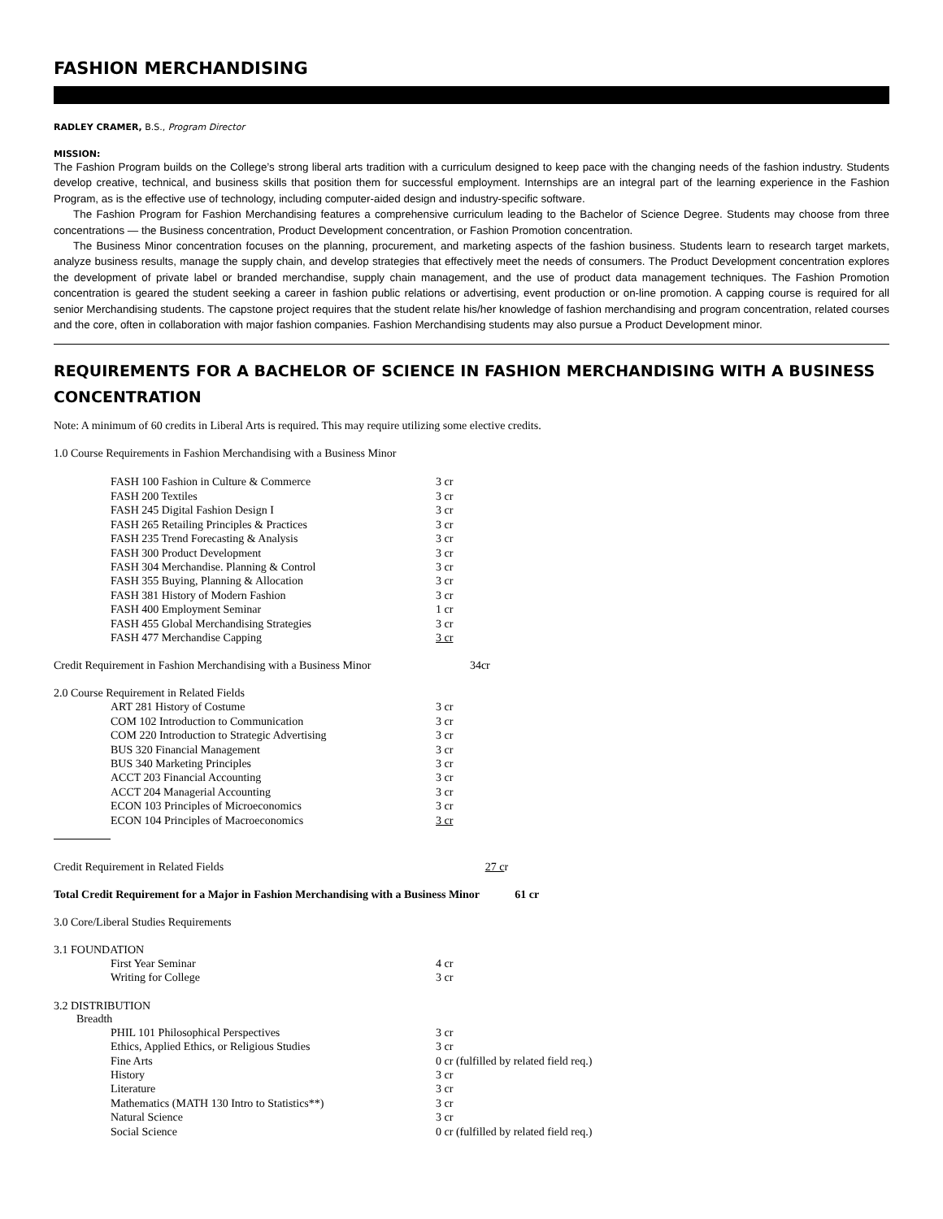FASHION MERCHANDISING
RADLEY CRAMER, B.S., Program Director
MISSION:
The Fashion Program builds on the College’s strong liberal arts tradition with a curriculum designed to keep pace with the changing needs of the fashion industry. Students develop creative, technical, and business skills that position them for successful employment. Internships are an integral part of the learning experience in the Fashion Program, as is the effective use of technology, including computer-aided design and industry-specific software.
The Fashion Program for Fashion Merchandising features a comprehensive curriculum leading to the Bachelor of Science Degree. Students may choose from three concentrations — the Business concentration, Product Development concentration, or Fashion Promotion concentration.
The Business Minor concentration focuses on the planning, procurement, and marketing aspects of the fashion business. Students learn to research target markets, analyze business results, manage the supply chain, and develop strategies that effectively meet the needs of consumers. The Product Development concentration explores the development of private label or branded merchandise, supply chain management, and the use of product data management techniques. The Fashion Promotion concentration is geared the student seeking a career in fashion public relations or advertising, event production or on-line promotion. A capping course is required for all senior Merchandising students. The capstone project requires that the student relate his/her knowledge of fashion merchandising and program concentration, related courses and the core, often in collaboration with major fashion companies. Fashion Merchandising students may also pursue a Product Development minor.
REQUIREMENTS FOR A BACHELOR OF SCIENCE IN FASHION MERCHANDISING WITH A BUSINESS CONCENTRATION
Note: A minimum of 60 credits in Liberal Arts is required. This may require utilizing some elective credits.
1.0 Course Requirements in Fashion Merchandising with a Business Minor
| FASH 100 Fashion in Culture & Commerce | 3 cr |
| FASH 200 Textiles | 3 cr |
| FASH 245 Digital Fashion Design I | 3 cr |
| FASH 265 Retailing Principles & Practices | 3 cr |
| FASH 235 Trend Forecasting & Analysis | 3 cr |
| FASH 300 Product Development | 3 cr |
| FASH 304 Merchandise. Planning & Control | 3 cr |
| FASH 355 Buying, Planning & Allocation | 3 cr |
| FASH 381 History of Modern Fashion | 3 cr |
| FASH 400 Employment Seminar | 1 cr |
| FASH 455 Global Merchandising Strategies | 3 cr |
| FASH 477 Merchandise Capping | 3 cr |
Credit Requirement in Fashion Merchandising with a Business Minor 34cr
2.0 Course Requirement in Related Fields
| ART 281 History of Costume | 3 cr |
| COM 102 Introduction to Communication | 3 cr |
| COM 220 Introduction to Strategic Advertising | 3 cr |
| BUS 320 Financial Management | 3 cr |
| BUS 340 Marketing Principles | 3 cr |
| ACCT 203 Financial Accounting | 3 cr |
| ACCT 204 Managerial Accounting | 3 cr |
| ECON 103 Principles of Microeconomics | 3 cr |
| ECON 104 Principles of Macroeconomics | 3 cr |
Credit Requirement in Related Fields 27 cr
Total Credit Requirement for a Major in Fashion Merchandising with a Business Minor 61 cr
3.0 Core/Liberal Studies Requirements
3.1 FOUNDATION
| First Year Seminar | 4 cr |
| Writing for College | 3 cr |
3.2 DISTRIBUTION
Breadth
| PHIL 101 Philosophical Perspectives | 3 cr |
| Ethics, Applied Ethics, or Religious Studies | 3 cr |
| Fine Arts | 0 cr (fulfilled by related field req.) |
| History | 3 cr |
| Literature | 3 cr |
| Mathematics (MATH 130 Intro to Statistics**) | 3 cr |
| Natural Science | 3 cr |
| Social Science | 0 cr (fulfilled by related field req.) |